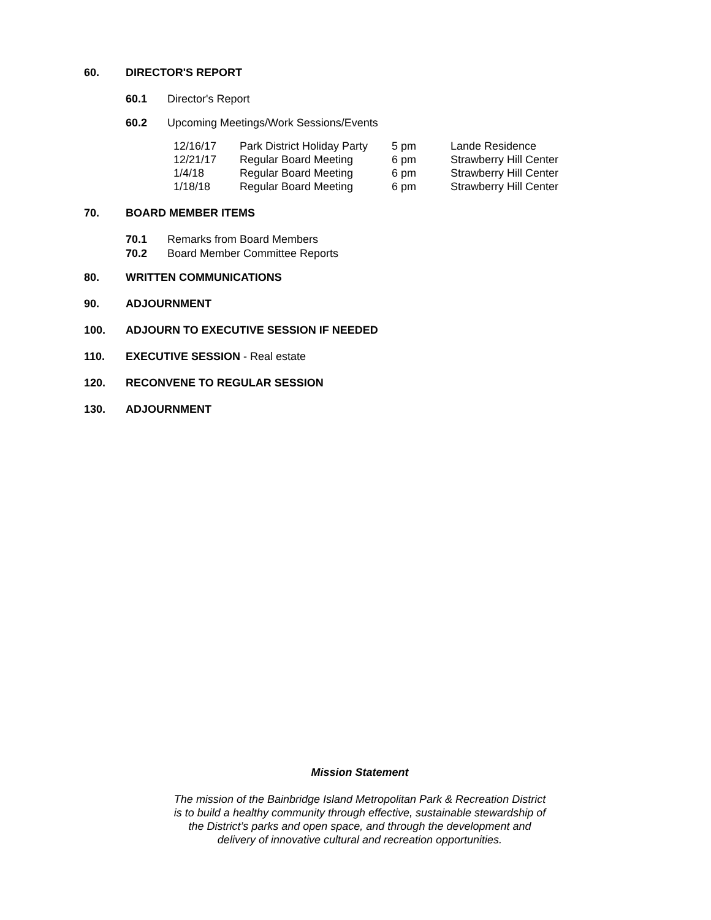60. DIRECTOR'S REPORT
60.1 Director's Report
60.2 Upcoming Meetings/Work Sessions/Events
| 12/16/17 | Park District Holiday Party | 5 pm | Lande Residence |
| 12/21/17 | Regular Board Meeting | 6 pm | Strawberry Hill Center |
| 1/4/18 | Regular Board Meeting | 6 pm | Strawberry Hill Center |
| 1/18/18 | Regular Board Meeting | 6 pm | Strawberry Hill Center |
70. BOARD MEMBER ITEMS
70.1 Remarks from Board Members
70.2 Board Member Committee Reports
80. WRITTEN COMMUNICATIONS
90. ADJOURNMENT
100. ADJOURN TO EXECUTIVE SESSION IF NEEDED
110. EXECUTIVE SESSION - Real estate
120. RECONVENE TO REGULAR SESSION
130. ADJOURNMENT
Mission Statement
The mission of the Bainbridge Island Metropolitan Park & Recreation District
is to build a healthy community through effective, sustainable stewardship of
the District’s parks and open space, and through the development and
delivery of innovative cultural and recreation opportunities.